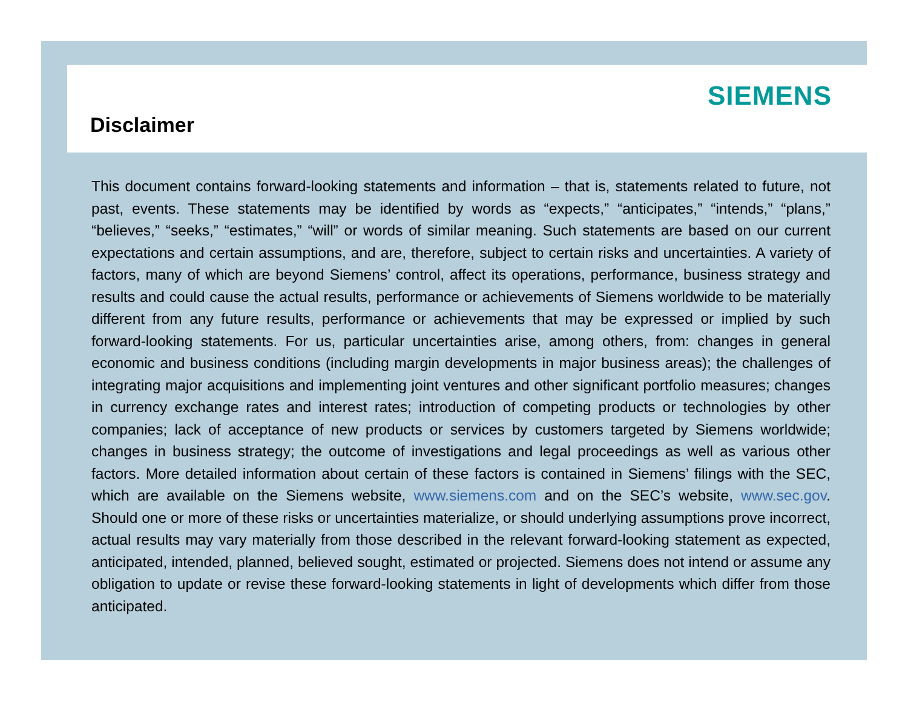Disclaimer
SIEMENS
This document contains forward-looking statements and information – that is, statements related to future, not past, events. These statements may be identified by words as “expects,” “anticipates,” “intends,” “plans,” “believes,” “seeks,” “estimates,” “will” or words of similar meaning. Such statements are based on our current expectations and certain assumptions, and are, therefore, subject to certain risks and uncertainties. A variety of factors, many of which are beyond Siemens’ control, affect its operations, performance, business strategy and results and could cause the actual results, performance or achievements of Siemens worldwide to be materially different from any future results, performance or achievements that may be expressed or implied by such forward-looking statements. For us, particular uncertainties arise, among others, from: changes in general economic and business conditions (including margin developments in major business areas); the challenges of integrating major acquisitions and implementing joint ventures and other significant portfolio measures; changes in currency exchange rates and interest rates; introduction of competing products or technologies by other companies; lack of acceptance of new products or services by customers targeted by Siemens worldwide; changes in business strategy; the outcome of investigations and legal proceedings as well as various other factors. More detailed information about certain of these factors is contained in Siemens’ filings with the SEC, which are available on the Siemens website, www.siemens.com and on the SEC’s website, www.sec.gov. Should one or more of these risks or uncertainties materialize, or should underlying assumptions prove incorrect, actual results may vary materially from those described in the relevant forward-looking statement as expected, anticipated, intended, planned, believed sought, estimated or projected. Siemens does not intend or assume any obligation to update or revise these forward-looking statements in light of developments which differ from those anticipated.